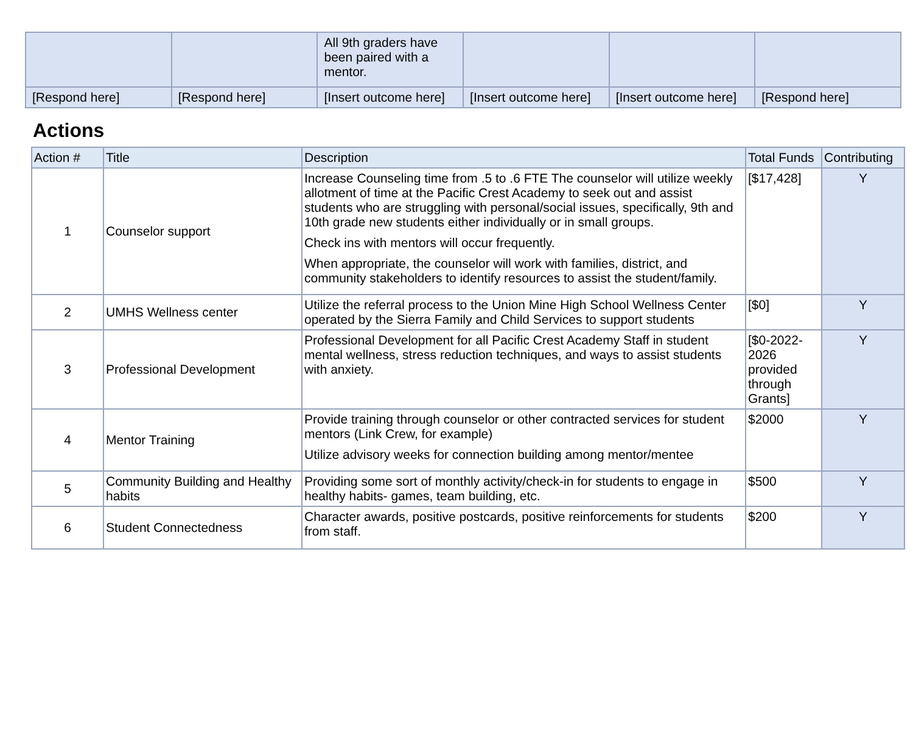| | | All 9th graders have been paired with a mentor. | | | |
| [Respond here] | [Respond here] | [Insert outcome here] | [Insert outcome here] | [Insert outcome here] | [Respond here] |
Actions
| Action # | Title | Description | Total Funds | Contributing |
| --- | --- | --- | --- | --- |
| 1 | Counselor support | Increase Counseling time from .5 to .6 FTE The counselor will utilize weekly allotment of time at the Pacific Crest Academy to seek out and assist students who are struggling with personal/social issues, specifically, 9th and 10th grade new students either individually or in small groups. Check ins with mentors will occur frequently. When appropriate, the counselor will work with families, district, and community stakeholders to identify resources to assist the student/family. | [$17,428] | Y |
| 2 | UMHS Wellness center | Utilize the referral process to the Union Mine High School Wellness Center operated by the Sierra Family and Child Services to support students | [$0] | Y |
| 3 | Professional Development | Professional Development for all Pacific Crest Academy Staff in student mental wellness, stress reduction techniques, and ways to assist students with anxiety. | [$0-2022-2026 provided through Grants] | Y |
| 4 | Mentor Training | Provide training through counselor or other contracted services for student mentors (Link Crew, for example) Utilize advisory weeks for connection building among mentor/mentee | $2000 | Y |
| 5 | Community Building and Healthy habits | Providing some sort of monthly activity/check-in for students to engage in healthy habits- games, team building, etc. | $500 | Y |
| 6 | Student Connectedness | Character awards, positive postcards, positive reinforcements for students from staff. | $200 | Y |